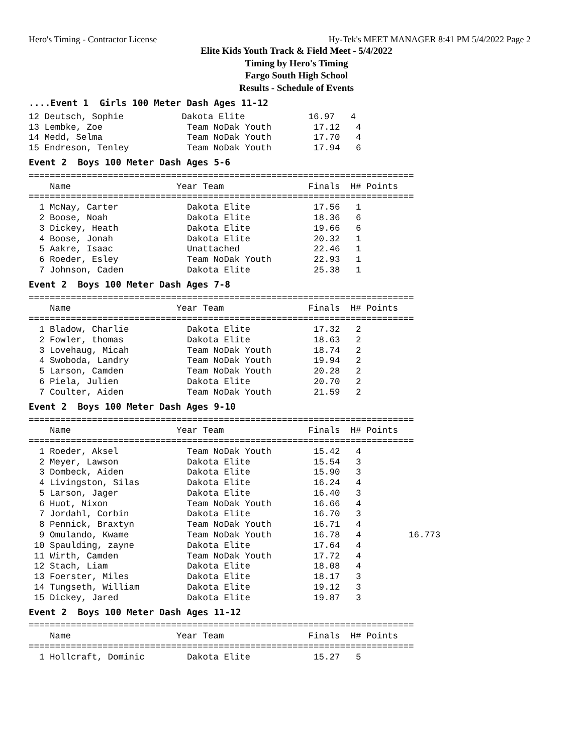Hero's Timing - Contractor License Hy-Tek's MEET MANAGER 8:41 PM 5/4/2022 Page 2
Elite Kids Youth Track & Field Meet - 5/4/2022
Timing by Hero's Timing
Fargo South High School
Results - Schedule of Events
....Event 1  Girls 100 Meter Dash Ages 11-1212 Deutsch, Sophie           Dakota Elite            16.97   4
13 Lembke, Zoe                Team NoDak Youth        17.12   4
14 Medd, Selma                Team NoDak Youth        17.70   4
15 Endreson, Tenley           Team NoDak Youth        17.94   6
Event 2  Boys 100 Meter Dash Ages 5-6=========================================================================
    Name                    Year Team                Finals  H# Points
=========================================================================
  1 McNay, Carter             Dakota Elite            17.56   1
  2 Boose, Noah               Dakota Elite            18.36   6
  3 Dickey, Heath             Dakota Elite            19.66   6
  4 Boose, Jonah              Dakota Elite            20.32   1
  5 Aakre, Isaac              Unattached              22.46   1
  6 Roeder, Esley             Team NoDak Youth        22.93   1
  7 Johnson, Caden            Dakota Elite            25.38   1
Event 2  Boys 100 Meter Dash Ages 7-8=========================================================================
    Name                    Year Team                Finals  H# Points
=========================================================================
  1 Bladow, Charlie           Dakota Elite            17.32   2
  2 Fowler, thomas            Dakota Elite            18.63   2
  3 Lovehaug, Micah           Team NoDak Youth        18.74   2
  4 Swoboda, Landry           Team NoDak Youth        19.94   2
  5 Larson, Camden            Team NoDak Youth        20.28   2
  6 Piela, Julien             Dakota Elite            20.70   2
  7 Coulter, Aiden            Team NoDak Youth        21.59   2
Event 2  Boys 100 Meter Dash Ages 9-10=========================================================================
    Name                    Year Team                Finals  H# Points
=========================================================================
  1 Roeder, Aksel             Team NoDak Youth        15.42   4
  2 Meyer, Lawson             Dakota Elite            15.54   3
  3 Dombeck, Aiden            Dakota Elite            15.90   3
  4 Livingston, Silas         Dakota Elite            16.24   4
  5 Larson, Jager             Dakota Elite            16.40   3
  6 Huot, Nixon               Team NoDak Youth        16.66   4
  7 Jordahl, Corbin           Dakota Elite            16.70   3
  8 Pennick, Braxtyn          Team NoDak Youth        16.71   4
  9 Omulando, Kwame           Team NoDak Youth        16.78   4         16.773
 10 Spaulding, zayne          Dakota Elite            17.64   4
 11 Wirth, Camden             Team NoDak Youth        17.72   4
 12 Stach, Liam               Dakota Elite            18.08   4
 13 Foerster, Miles           Dakota Elite            18.17   3
 14 Tungseth, William         Dakota Elite            19.12   3
 15 Dickey, Jared             Dakota Elite            19.87   3
Event 2  Boys 100 Meter Dash Ages 11-12=========================================================================
    Name                    Year Team                Finals  H# Points
=========================================================================
  1 Hollcraft, Dominic        Dakota Elite            15.27   5